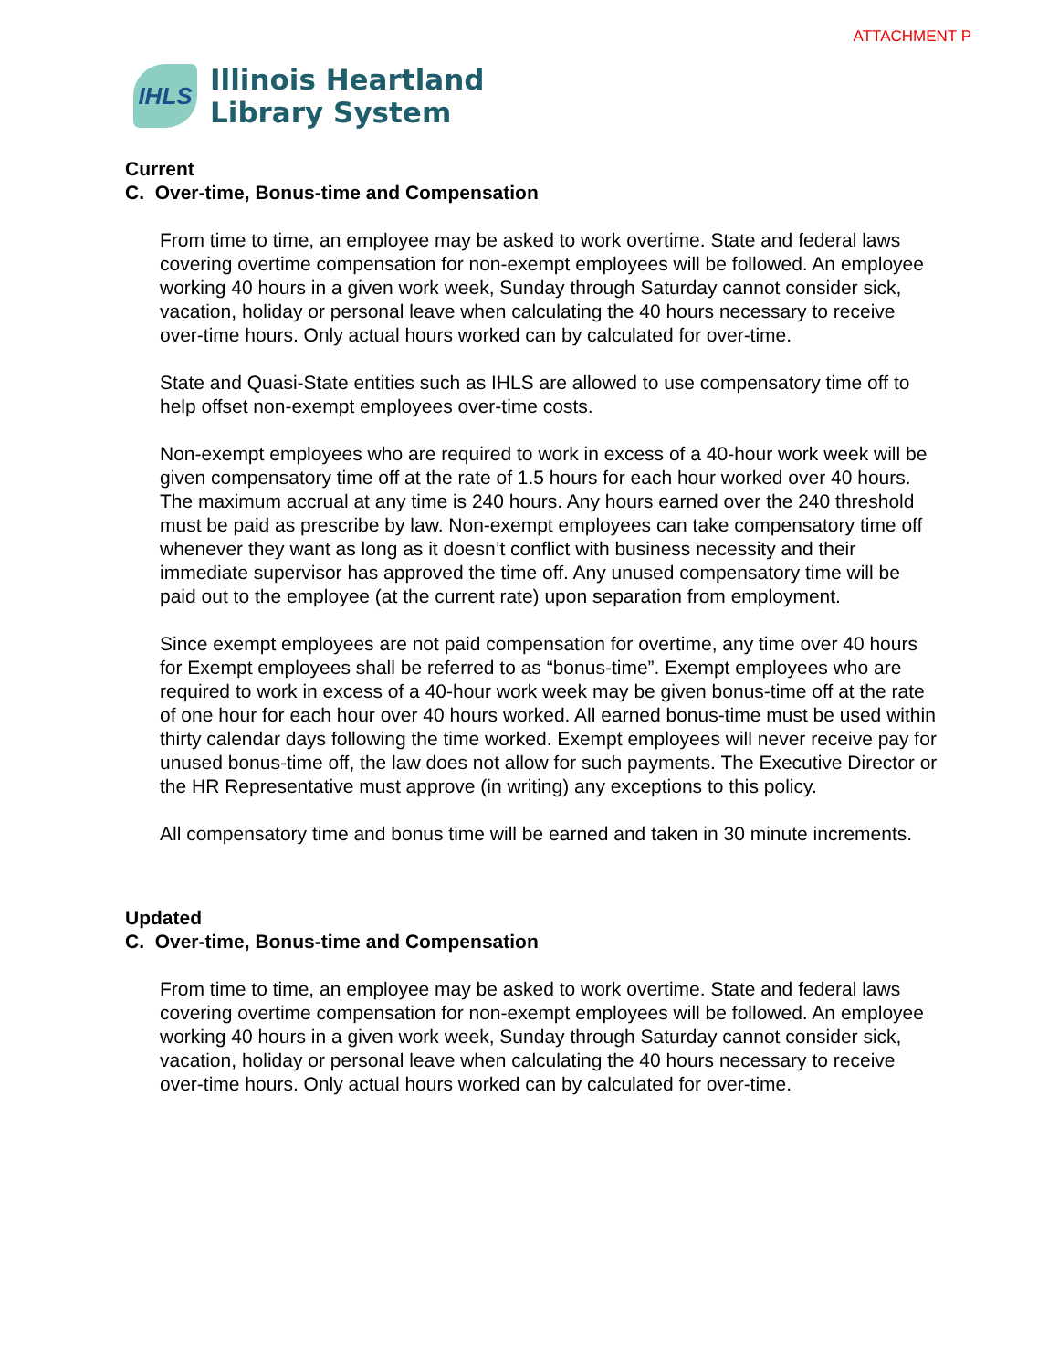ATTACHMENT P
IHLS
Illinois Heartland
Library System
Current
C. Over-time, Bonus-time and Compensation
From time to time, an employee may be asked to work overtime. State and federal laws covering overtime compensation for non-exempt employees will be followed. An employee working 40 hours in a given work week, Sunday through Saturday cannot consider sick, vacation, holiday or personal leave when calculating the 40 hours necessary to receive over-time hours. Only actual hours worked can by calculated for over-time.
State and Quasi-State entities such as IHLS are allowed to use compensatory time off to help offset non-exempt employees over-time costs.
Non-exempt employees who are required to work in excess of a 40-hour work week will be given compensatory time off at the rate of 1.5 hours for each hour worked over 40 hours. The maximum accrual at any time is 240 hours. Any hours earned over the 240 threshold must be paid as prescribe by law. Non-exempt employees can take compensatory time off whenever they want as long as it doesn’t conflict with business necessity and their immediate supervisor has approved the time off. Any unused compensatory time will be paid out to the employee (at the current rate) upon separation from employment.
Since exempt employees are not paid compensation for overtime, any time over 40 hours for Exempt employees shall be referred to as “bonus-time”. Exempt employees who are required to work in excess of a 40-hour work week may be given bonus-time off at the rate of one hour for each hour over 40 hours worked. All earned bonus-time must be used within thirty calendar days following the time worked. Exempt employees will never receive pay for unused bonus-time off, the law does not allow for such payments. The Executive Director or the HR Representative must approve (in writing) any exceptions to this policy.
All compensatory time and bonus time will be earned and taken in 30 minute increments.
Updated
C. Over-time, Bonus-time and Compensation
From time to time, an employee may be asked to work overtime. State and federal laws covering overtime compensation for non-exempt employees will be followed. An employee working 40 hours in a given work week, Sunday through Saturday cannot consider sick, vacation, holiday or personal leave when calculating the 40 hours necessary to receive over-time hours. Only actual hours worked can by calculated for over-time.